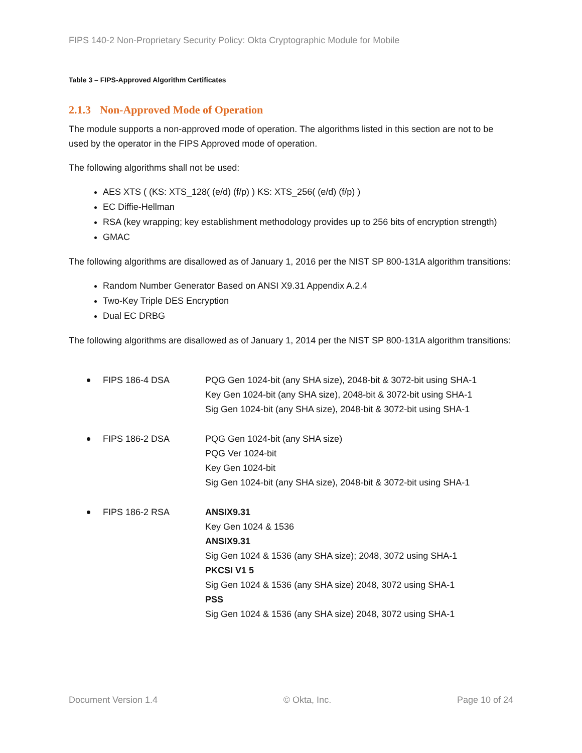FIPS 140-2 Non-Proprietary Security Policy: Okta Cryptographic Module for Mobile
Table 3 – FIPS-Approved Algorithm Certificates
2.1.3 Non-Approved Mode of Operation
The module supports a non-approved mode of operation. The algorithms listed in this section are not to be used by the operator in the FIPS Approved mode of operation.
The following algorithms shall not be used:
AES XTS ( (KS: XTS_128( (e/d) (f/p) ) KS: XTS_256( (e/d) (f/p) )
EC Diffie-Hellman
RSA (key wrapping; key establishment methodology provides up to 256 bits of encryption strength)
GMAC
The following algorithms are disallowed as of January 1, 2016 per the NIST SP 800-131A algorithm transitions:
Random Number Generator Based on ANSI X9.31 Appendix A.2.4
Two-Key Triple DES Encryption
Dual EC DRBG
The following algorithms are disallowed as of January 1, 2014 per the NIST SP 800-131A algorithm transitions:
FIPS 186-4 DSA PQG Gen 1024-bit (any SHA size), 2048-bit & 3072-bit using SHA-1
Key Gen 1024-bit (any SHA size), 2048-bit & 3072-bit using SHA-1
Sig Gen 1024-bit (any SHA size), 2048-bit & 3072-bit using SHA-1
FIPS 186-2 DSA PQG Gen 1024-bit (any SHA size)
PQG Ver 1024-bit
Key Gen 1024-bit
Sig Gen 1024-bit (any SHA size), 2048-bit & 3072-bit using SHA-1
FIPS 186-2 RSA ANSIX9.31
Key Gen 1024 & 1536
ANSIX9.31
Sig Gen 1024 & 1536 (any SHA size); 2048, 3072 using SHA-1
PKCSI V1 5
Sig Gen 1024 & 1536 (any SHA size) 2048, 3072 using SHA-1
PSS
Sig Gen 1024 & 1536 (any SHA size) 2048, 3072 using SHA-1
Document Version 1.4 © Okta, Inc. Page 10 of 24